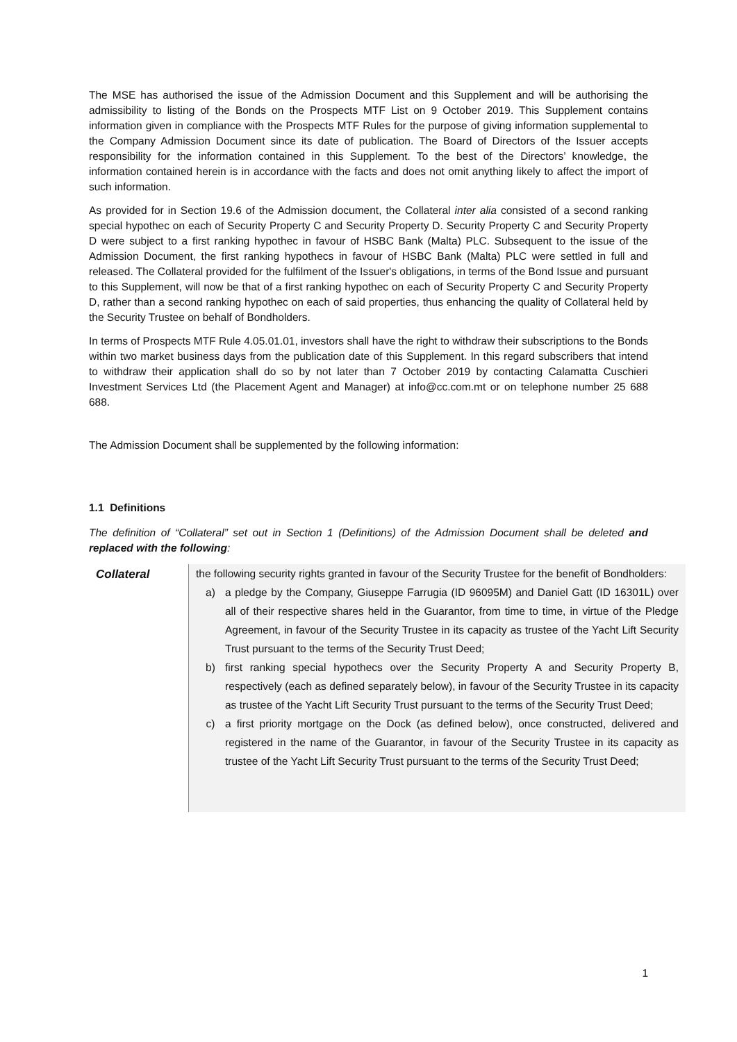The MSE has authorised the issue of the Admission Document and this Supplement and will be authorising the admissibility to listing of the Bonds on the Prospects MTF List on 9 October 2019. This Supplement contains information given in compliance with the Prospects MTF Rules for the purpose of giving information supplemental to the Company Admission Document since its date of publication. The Board of Directors of the Issuer accepts responsibility for the information contained in this Supplement. To the best of the Directors’ knowledge, the information contained herein is in accordance with the facts and does not omit anything likely to affect the import of such information.
As provided for in Section 19.6 of the Admission document, the Collateral inter alia consisted of a second ranking special hypothec on each of Security Property C and Security Property D. Security Property C and Security Property D were subject to a first ranking hypothec in favour of HSBC Bank (Malta) PLC. Subsequent to the issue of the Admission Document, the first ranking hypothecs in favour of HSBC Bank (Malta) PLC were settled in full and released. The Collateral provided for the fulfilment of the Issuer's obligations, in terms of the Bond Issue and pursuant to this Supplement, will now be that of a first ranking hypothec on each of Security Property C and Security Property D, rather than a second ranking hypothec on each of said properties, thus enhancing the quality of Collateral held by the Security Trustee on behalf of Bondholders.
In terms of Prospects MTF Rule 4.05.01.01, investors shall have the right to withdraw their subscriptions to the Bonds within two market business days from the publication date of this Supplement. In this regard subscribers that intend to withdraw their application shall do so by not later than 7 October 2019 by contacting Calamatta Cuschieri Investment Services Ltd (the Placement Agent and Manager) at info@cc.com.mt or on telephone number 25 688 688.
The Admission Document shall be supplemented by the following information:
1.1 Definitions
The definition of “Collateral” set out in Section 1 (Definitions) of the Admission Document shall be deleted and replaced with the following:
| Collateral | the following security rights granted in favour of the Security Trustee for the benefit of Bondholders: a) a pledge by the Company, Giuseppe Farrugia (ID 96095M) and Daniel Gatt (ID 16301L) over all of their respective shares held in the Guarantor, from time to time, in virtue of the Pledge Agreement, in favour of the Security Trustee in its capacity as trustee of the Yacht Lift Security Trust pursuant to the terms of the Security Trust Deed; b) first ranking special hypothecs over the Security Property A and Security Property B, respectively (each as defined separately below), in favour of the Security Trustee in its capacity as trustee of the Yacht Lift Security Trust pursuant to the terms of the Security Trust Deed; c) a first priority mortgage on the Dock (as defined below), once constructed, delivered and registered in the name of the Guarantor, in favour of the Security Trustee in its capacity as trustee of the Yacht Lift Security Trust pursuant to the terms of the Security Trust Deed; |
1